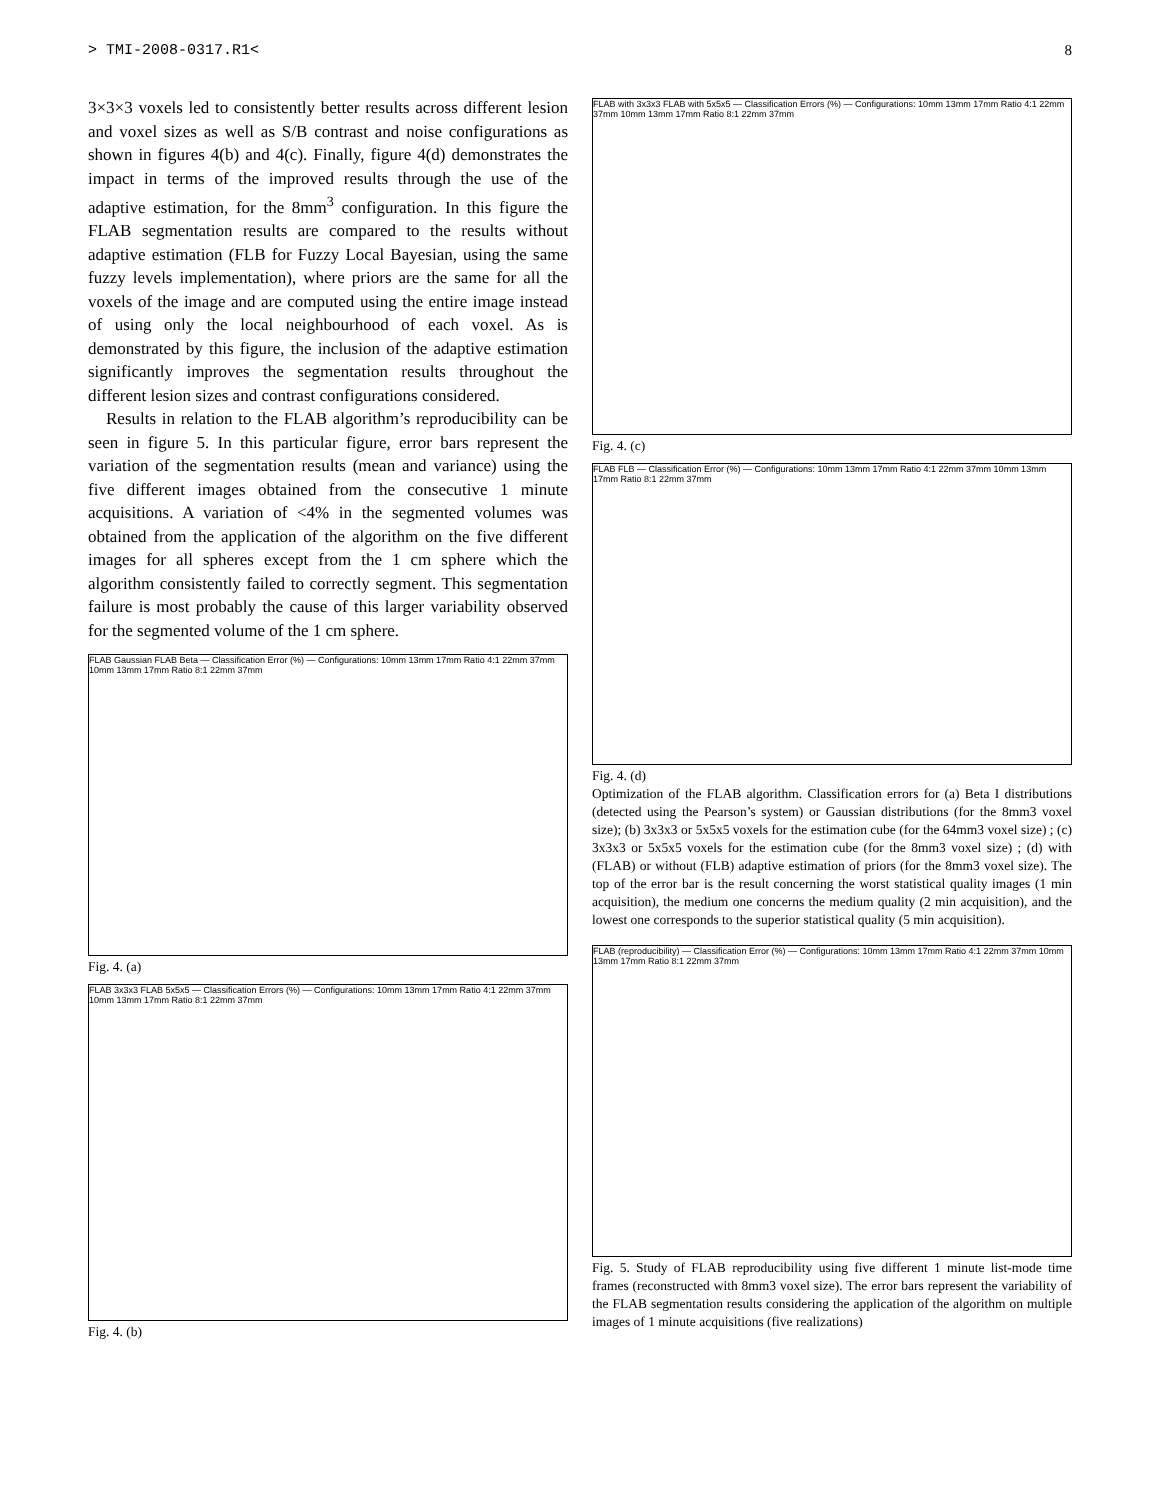> TMI-2008-0317.R1< 8
3×3×3 voxels led to consistently better results across different lesion and voxel sizes as well as S/B contrast and noise configurations as shown in figures 4(b) and 4(c). Finally, figure 4(d) demonstrates the impact in terms of the improved results through the use of the adaptive estimation, for the 8mm<sup>3</sup> configuration. In this figure the FLAB segmentation results are compared to the results without adaptive estimation (FLB for Fuzzy Local Bayesian, using the same fuzzy levels implementation), where priors are the same for all the voxels of the image and are computed using the entire image instead of using only the local neighbourhood of each voxel. As is demonstrated by this figure, the inclusion of the adaptive estimation significantly improves the segmentation results throughout the different lesion sizes and contrast configurations considered.
Results in relation to the FLAB algorithm’s reproducibility can be seen in figure 5. In this particular figure, error bars represent the variation of the segmentation results (mean and variance) using the five different images obtained from the consecutive 1 minute acquisitions. A variation of <4% in the segmented volumes was obtained from the application of the algorithm on the five different images for all spheres except from the 1 cm sphere which the algorithm consistently failed to correctly segment. This segmentation failure is most probably the cause of this larger variability observed for the segmented volume of the 1 cm sphere.
FLAB Gaussian FLAB Beta — Classification Error (%) — Configurations: 10mm 13mm 17mm Ratio 4:1 22mm 37mm 10mm 13mm 17mm Ratio 8:1 22mm 37mm
Fig. 4. (a)
FLAB 3x3x3 FLAB 5x5x5 — Classification Errors (%) — Configurations: 10mm 13mm 17mm Ratio 4:1 22mm 37mm 10mm 13mm 17mm Ratio 8:1 22mm 37mm
Fig. 4. (b)
FLAB with 3x3x3 FLAB with 5x5x5 — Classification Errors (%) — Configurations: 10mm 13mm 17mm Ratio 4:1 22mm 37mm 10mm 13mm 17mm Ratio 8:1 22mm 37mm
Fig. 4. (c)
FLAB FLB — Classification Error (%) — Configurations: 10mm 13mm 17mm Ratio 4:1 22mm 37mm 10mm 13mm 17mm Ratio 8:1 22mm 37mm
Fig. 4. (d)
Optimization of the FLAB algorithm. Classification errors for (a) Beta I distributions (detected using the Pearson’s system) or Gaussian distributions (for the 8mm3 voxel size); (b) 3x3x3 or 5x5x5 voxels for the estimation cube (for the 64mm3 voxel size) ; (c) 3x3x3 or 5x5x5 voxels for the estimation cube (for the 8mm3 voxel size) ; (d) with (FLAB) or without (FLB) adaptive estimation of priors (for the 8mm3 voxel size). The top of the error bar is the result concerning the worst statistical quality images (1 min acquisition), the medium one concerns the medium quality (2 min acquisition), and the lowest one corresponds to the superior statistical quality (5 min acquisition).
FLAB (reproducibility) — Classification Error (%) — Configurations: 10mm 13mm 17mm Ratio 4:1 22mm 37mm 10mm 13mm 17mm Ratio 8:1 22mm 37mm
Fig. 5. Study of FLAB reproducibility using five different 1 minute list-mode time frames (reconstructed with 8mm3 voxel size). The error bars represent the variability of the FLAB segmentation results considering the application of the algorithm on multiple images of 1 minute acquisitions (five realizations)